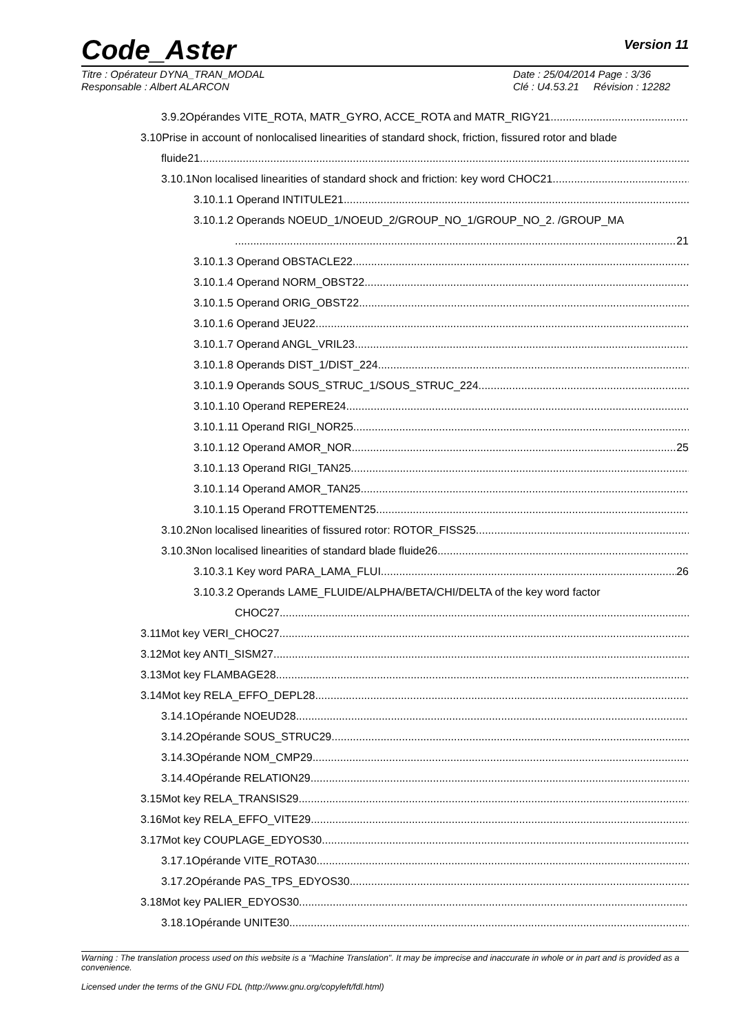Code_Aster
Version 11
Titre : Opérateur DYNA_TRAN_MODAL
Responsable : Albert ALARCON
Date : 25/04/2014 Page : 3/36
Clé : U4.53.21 Révision : 12282
3.9.2Opérandes VITE_ROTA, MATR_GYRO, ACCE_ROTA and MATR_RIGY21
3.10Prise in account of nonlocalised linearities of standard shock, friction, fissured rotor and blade
fluide21
3.10.1Non localised linearities of standard shock and friction: key word CHOC21
3.10.1.1 Operand INTITULE21
3.10.1.2 Operands NOEUD_1/NOEUD_2/GROUP_NO_1/GROUP_NO_2. /GROUP_MA
21
3.10.1.3 Operand OBSTACLE22
3.10.1.4 Operand NORM_OBST22
3.10.1.5 Operand ORIG_OBST22
3.10.1.6 Operand JEU22
3.10.1.7 Operand ANGL_VRIL23
3.10.1.8 Operands DIST_1/DIST_224
3.10.1.9 Operands SOUS_STRUC_1/SOUS_STRUC_224
3.10.1.10 Operand REPERE24
3.10.1.11 Operand RIGI_NOR25
3.10.1.12 Operand AMOR_NOR 25
3.10.1.13 Operand RIGI_TAN25
3.10.1.14 Operand AMOR_TAN25
3.10.1.15 Operand FROTTEMENT25
3.10.2Non localised linearities of fissured rotor: ROTOR_FISS25
3.10.3Non localised linearities of standard blade fluide26
3.10.3.1 Key word PARA_LAMA_FLUI 26
3.10.3.2 Operands LAME_FLUIDE/ALPHA/BETA/CHI/DELTA of the key word factor
CHOC27
3.11Mot key VERI_CHOC27
3.12Mot key ANTI_SISM27
3.13Mot key FLAMBAGE28
3.14Mot key RELA_EFFO_DEPL28
3.14.1Opérande NOEUD28
3.14.2Opérande SOUS_STRUC29
3.14.3Opérande NOM_CMP29
3.14.4Opérande RELATION29
3.15Mot key RELA_TRANSIS29
3.16Mot key RELA_EFFO_VITE29
3.17Mot key COUPLAGE_EDYOS30
3.17.1Opérande VITE_ROTA30
3.17.2Opérande PAS_TPS_EDYOS30
3.18Mot key PALIER_EDYOS30
3.18.1Opérande UNITE30
Warning : The translation process used on this website is a "Machine Translation". It may be imprecise and inaccurate in whole or in part and is provided as a convenience.
Licensed under the terms of the GNU FDL (http://www.gnu.org/copyleft/fdl.html)